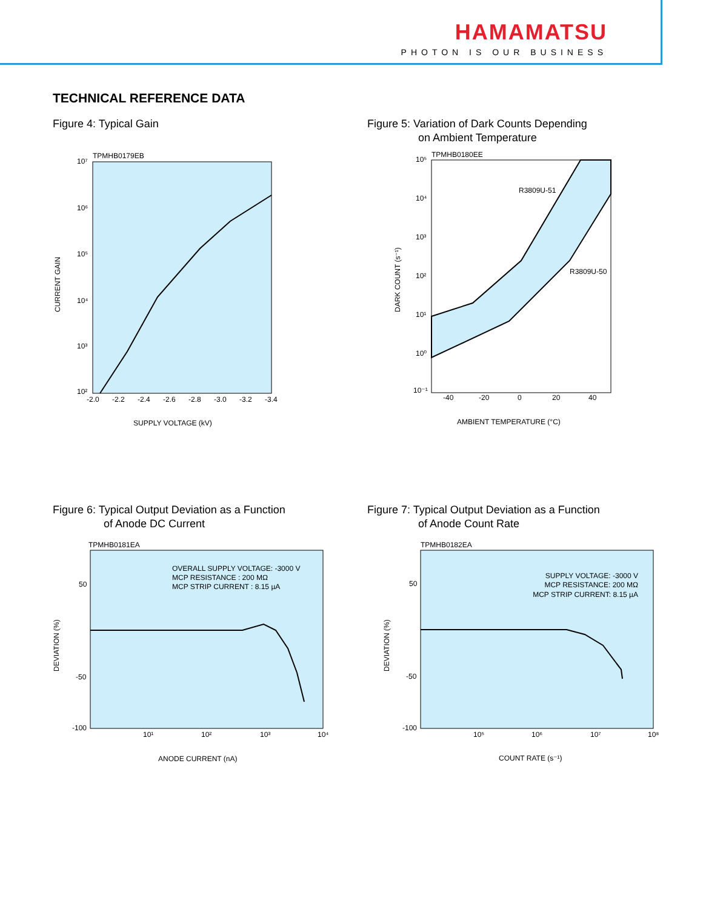HAMAMATSU
PHOTON IS OUR BUSINESS
TECHNICAL REFERENCE DATA
Figure 4: Typical Gain
Figure 5: Variation of Dark Counts Depending
on Ambient Temperature
Figure 6: Typical Output Deviation as a Function
of Anode DC Current
Figure 7: Typical Output Deviation as a Function
of Anode Count Rate
TPMHB0179EB
10⁷
10⁶
10⁵
10⁴
10³
10²
-2.0
-2.2
-2.4
-2.6
-2.8
-3.0
-3.2
-3.4
SUPPLY VOLTAGE (kV)
CURRENT GAIN
TPMHB0180EE
R3809U-51
R3809U-50
10⁵
10⁴
10³
10²
10¹
10⁰
10⁻¹
-40
-20
0
20
40
AMBIENT TEMPERATURE (°C)
DARK COUNT (s⁻¹)
TPMHB0181EA
OVERALL SUPPLY VOLTAGE: -3000 V
MCP RESISTANCE : 200 MΩ
MCP STRIP CURRENT : 8.15 µA
50
-50
-100
10¹
10²
10³
10⁴
ANODE CURRENT (nA)
DEVIATION (%)
TPMHB0182EA
SUPPLY VOLTAGE: -3000 V
MCP RESISTANCE: 200 MΩ
MCP STRIP CURRENT: 8.15 µA
50
-50
-100
10⁵
10⁶
10⁷
10⁸
COUNT RATE (s⁻¹)
DEVIATION (%)